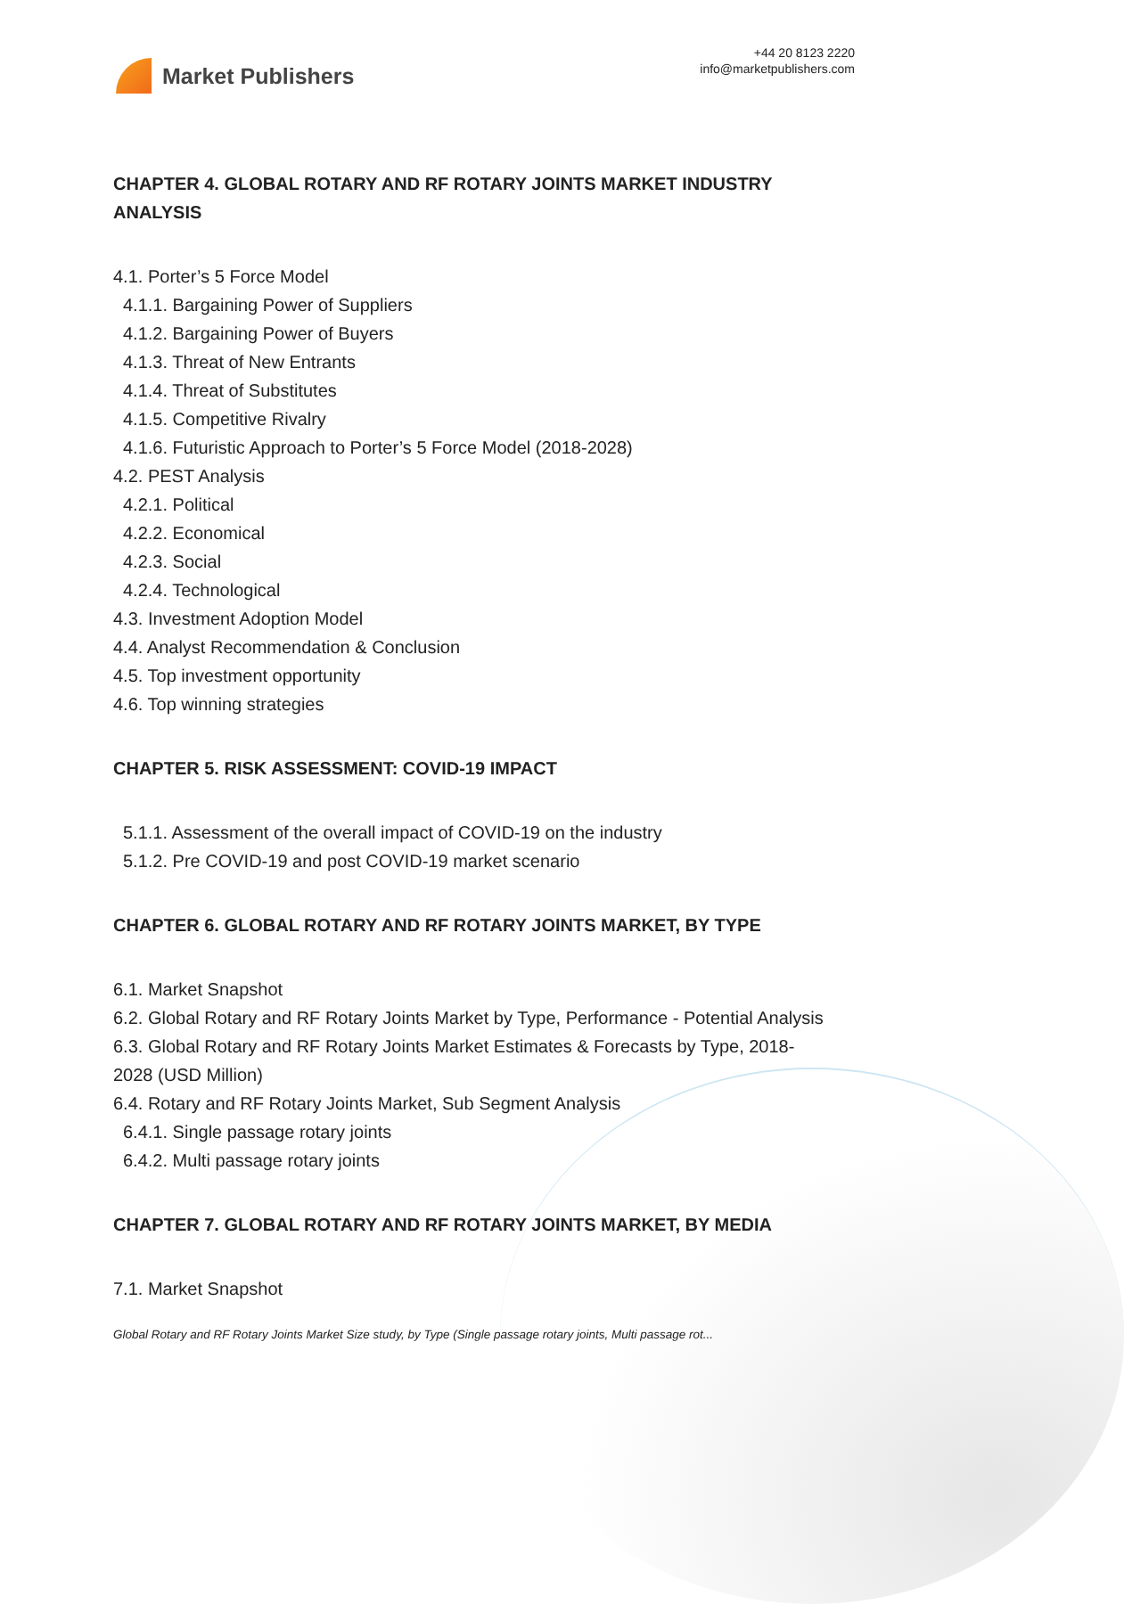Market Publishers
+44 20 8123 2220
info@marketpublishers.com
CHAPTER 4. GLOBAL ROTARY AND RF ROTARY JOINTS MARKET INDUSTRY ANALYSIS
4.1. Porter’s 5 Force Model
4.1.1. Bargaining Power of Suppliers
4.1.2. Bargaining Power of Buyers
4.1.3. Threat of New Entrants
4.1.4. Threat of Substitutes
4.1.5. Competitive Rivalry
4.1.6. Futuristic Approach to Porter’s 5 Force Model (2018-2028)
4.2. PEST Analysis
4.2.1. Political
4.2.2. Economical
4.2.3. Social
4.2.4. Technological
4.3. Investment Adoption Model
4.4. Analyst Recommendation & Conclusion
4.5. Top investment opportunity
4.6. Top winning strategies
CHAPTER 5. RISK ASSESSMENT: COVID-19 IMPACT
5.1.1. Assessment of the overall impact of COVID-19 on the industry
5.1.2. Pre COVID-19 and post COVID-19 market scenario
CHAPTER 6. GLOBAL ROTARY AND RF ROTARY JOINTS MARKET, BY TYPE
6.1. Market Snapshot
6.2. Global Rotary and RF Rotary Joints Market by Type, Performance - Potential Analysis
6.3. Global Rotary and RF Rotary Joints Market Estimates & Forecasts by Type, 2018-2028 (USD Million)
6.4. Rotary and RF Rotary Joints Market, Sub Segment Analysis
6.4.1. Single passage rotary joints
6.4.2. Multi passage rotary joints
CHAPTER 7. GLOBAL ROTARY AND RF ROTARY JOINTS MARKET, BY MEDIA
7.1. Market Snapshot
Global Rotary and RF Rotary Joints Market Size study, by Type (Single passage rotary joints, Multi passage rot...